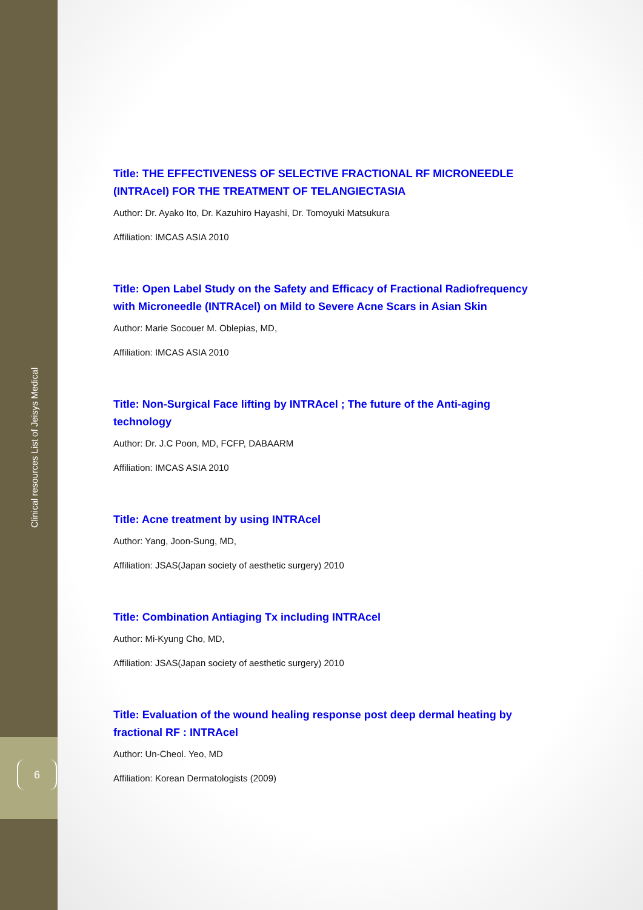Clinical resources List of Jeisys Medical
6
Title: THE EFFECTIVENESS OF SELECTIVE FRACTIONAL RF MICRONEEDLE (INTRAcel) FOR THE TREATMENT OF TELANGIECTASIA
Author: Dr. Ayako Ito, Dr. Kazuhiro Hayashi, Dr. Tomoyuki Matsukura
Affiliation: IMCAS ASIA 2010
Title: Open Label Study on the Safety and Efficacy of Fractional Radiofrequency with Microneedle (INTRAcel) on Mild to Severe Acne Scars in Asian Skin
Author: Marie Socouer M. Oblepias, MD,
Affiliation: IMCAS ASIA 2010
Title: Non-Surgical Face lifting by INTRAcel ; The future of the Anti-aging technology
Author: Dr. J.C Poon, MD, FCFP, DABAARM
Affiliation: IMCAS ASIA 2010
Title: Acne treatment by using INTRAcel
Author: Yang, Joon-Sung, MD,
Affiliation: JSAS(Japan society of aesthetic surgery) 2010
Title: Combination Antiaging Tx including INTRAcel
Author: Mi-Kyung Cho, MD,
Affiliation: JSAS(Japan society of aesthetic surgery) 2010
Title: Evaluation of the wound healing response post deep dermal heating by fractional RF : INTRAcel
Author: Un-Cheol. Yeo, MD
Affiliation: Korean Dermatologists (2009)